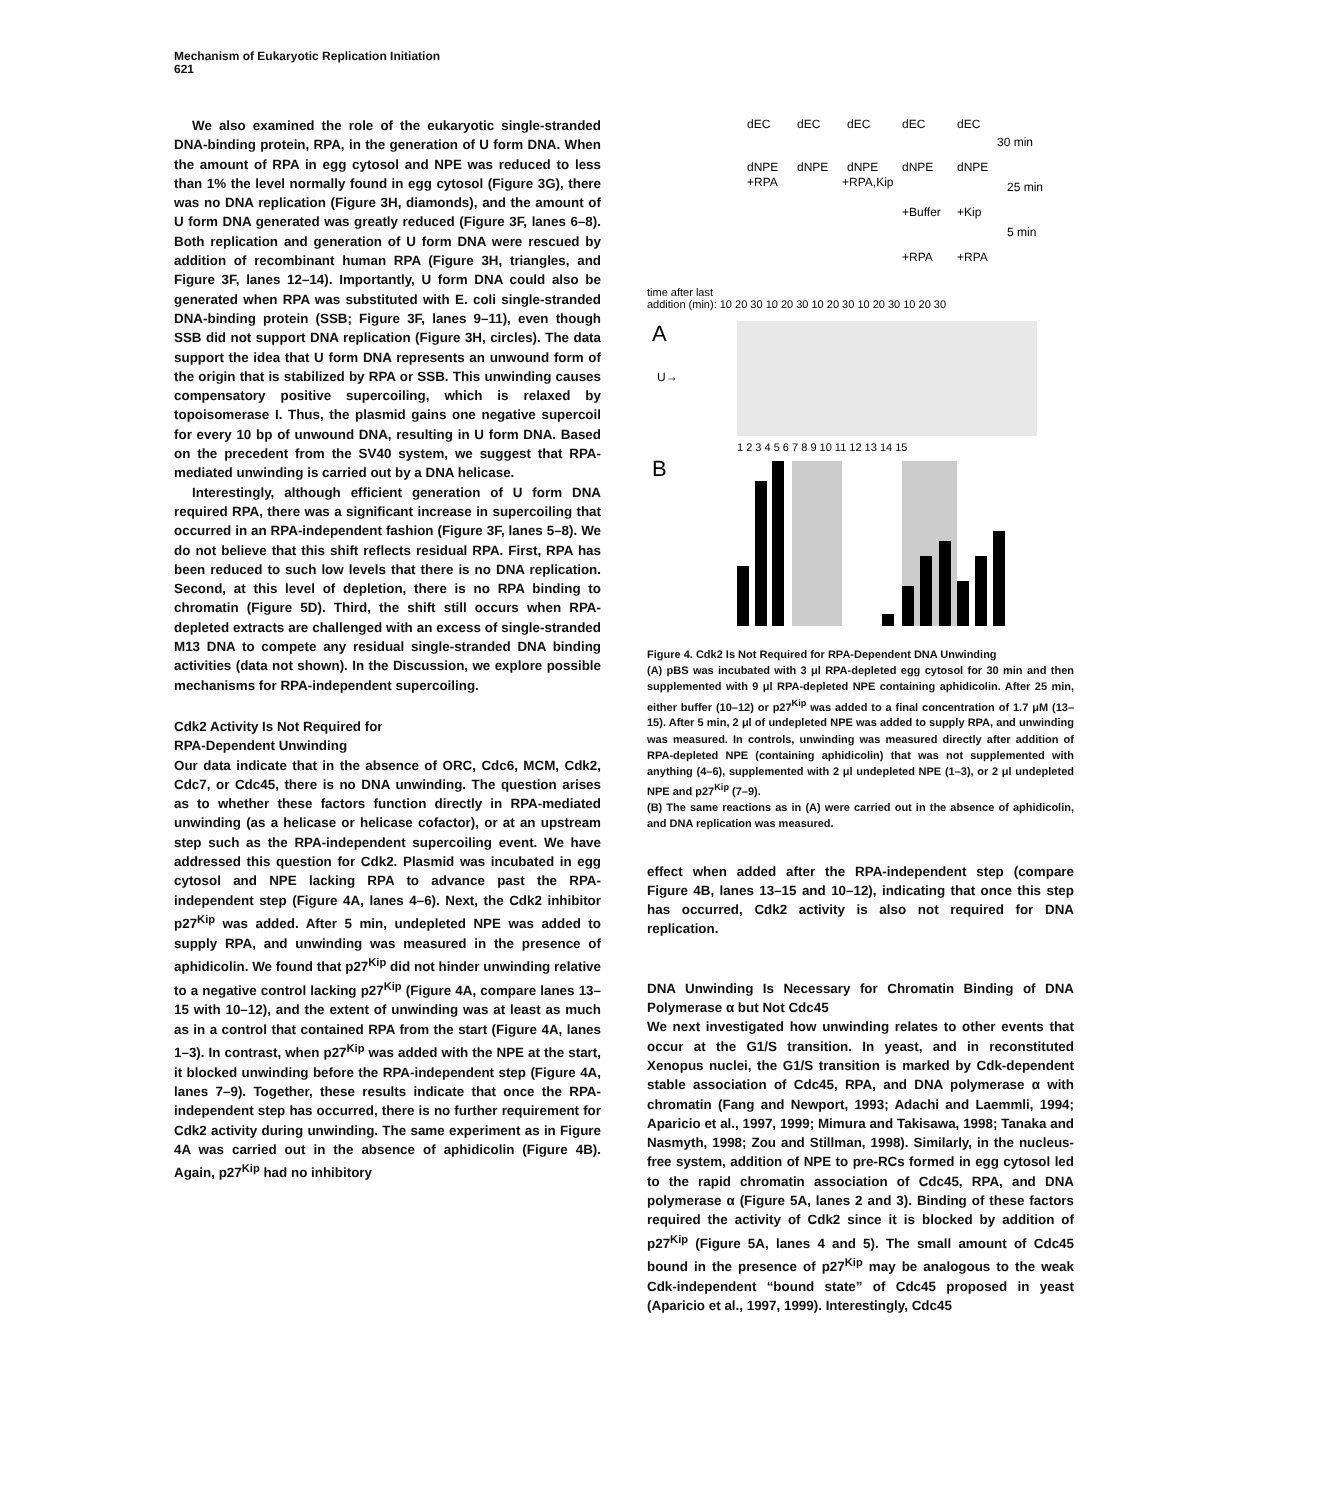Mechanism of Eukaryotic Replication Initiation
621
We also examined the role of the eukaryotic single-stranded DNA-binding protein, RPA, in the generation of U form DNA. When the amount of RPA in egg cytosol and NPE was reduced to less than 1% the level normally found in egg cytosol (Figure 3G), there was no DNA replication (Figure 3H, diamonds), and the amount of U form DNA generated was greatly reduced (Figure 3F, lanes 6–8). Both replication and generation of U form DNA were rescued by addition of recombinant human RPA (Figure 3H, triangles, and Figure 3F, lanes 12–14). Importantly, U form DNA could also be generated when RPA was substituted with E. coli single-stranded DNA-binding protein (SSB; Figure 3F, lanes 9–11), even though SSB did not support DNA replication (Figure 3H, circles). The data support the idea that U form DNA represents an unwound form of the origin that is stabilized by RPA or SSB. This unwinding causes compensatory positive supercoiling, which is relaxed by topoisomerase I. Thus, the plasmid gains one negative supercoil for every 10 bp of unwound DNA, resulting in U form DNA. Based on the precedent from the SV40 system, we suggest that RPA-mediated unwinding is carried out by a DNA helicase.
Interestingly, although efficient generation of U form DNA required RPA, there was a significant increase in supercoiling that occurred in an RPA-independent fashion (Figure 3F, lanes 5–8). We do not believe that this shift reflects residual RPA. First, RPA has been reduced to such low levels that there is no DNA replication. Second, at this level of depletion, there is no RPA binding to chromatin (Figure 5D). Third, the shift still occurs when RPA-depleted extracts are challenged with an excess of single-stranded M13 DNA to compete any residual single-stranded DNA binding activities (data not shown). In the Discussion, we explore possible mechanisms for RPA-independent supercoiling.
Cdk2 Activity Is Not Required for
RPA-Dependent Unwinding
Our data indicate that in the absence of ORC, Cdc6, MCM, Cdk2, Cdc7, or Cdc45, there is no DNA unwinding. The question arises as to whether these factors function directly in RPA-mediated unwinding (as a helicase or helicase cofactor), or at an upstream step such as the RPA-independent supercoiling event. We have addressed this question for Cdk2. Plasmid was incubated in egg cytosol and NPE lacking RPA to advance past the RPA-independent step (Figure 4A, lanes 4–6). Next, the Cdk2 inhibitor p27<sup>Kip</sup> was added. After 5 min, undepleted NPE was added to supply RPA, and unwinding was measured in the presence of aphidicolin. We found that p27<sup>Kip</sup> did not hinder unwinding relative to a negative control lacking p27<sup>Kip</sup> (Figure 4A, compare lanes 13–15 with 10–12), and the extent of unwinding was at least as much as in a control that contained RPA from the start (Figure 4A, lanes 1–3). In contrast, when p27<sup>Kip</sup> was added with the NPE at the start, it blocked unwinding before the RPA-independent step (Figure 4A, lanes 7–9). Together, these results indicate that once the RPA-independent step has occurred, there is no further requirement for Cdk2 activity during unwinding. The same experiment as in Figure 4A was carried out in the absence of aphidicolin (Figure 4B). Again, p27<sup>Kip</sup> had no inhibitory
dEC
dEC
dEC
dEC
dEC
30 min
dNPE
dNPE
dNPE
dNPE
dNPE
+RPA
+RPA,Kip
25 min
+Buffer
+Kip
5 min
+RPA
+RPA
time after last
addition (min): 10 20 30 10 20 30 10 20 30 10 20 30 10 20 30
A
B
U→
1 2 3 4 5 6 7 8 9 10 11 12 13 14 15
Figure 4. Cdk2 Is Not Required for RPA-Dependent DNA Unwinding
(A) pBS was incubated with 3 μl RPA-depleted egg cytosol for 30 min and then supplemented with 9 μl RPA-depleted NPE containing aphidicolin. After 25 min, either buffer (10–12) or p27<sup>Kip</sup> was added to a final concentration of 1.7 μM (13–15). After 5 min, 2 μl of undepleted NPE was added to supply RPA, and unwinding was measured. In controls, unwinding was measured directly after addition of RPA-depleted NPE (containing aphidicolin) that was not supplemented with anything (4–6), supplemented with 2 μl undepleted NPE (1–3), or 2 μl undepleted NPE and p27<sup>Kip</sup> (7–9).
(B) The same reactions as in (A) were carried out in the absence of aphidicolin, and DNA replication was measured.
effect when added after the RPA-independent step (compare Figure 4B, lanes 13–15 and 10–12), indicating that once this step has occurred, Cdk2 activity is also not required for DNA replication.
DNA Unwinding Is Necessary for Chromatin Binding of DNA Polymerase α but Not Cdc45
We next investigated how unwinding relates to other events that occur at the G1/S transition. In yeast, and in reconstituted Xenopus nuclei, the G1/S transition is marked by Cdk-dependent stable association of Cdc45, RPA, and DNA polymerase α with chromatin (Fang and Newport, 1993; Adachi and Laemmli, 1994; Aparicio et al., 1997, 1999; Mimura and Takisawa, 1998; Tanaka and Nasmyth, 1998; Zou and Stillman, 1998). Similarly, in the nucleus-free system, addition of NPE to pre-RCs formed in egg cytosol led to the rapid chromatin association of Cdc45, RPA, and DNA polymerase α (Figure 5A, lanes 2 and 3). Binding of these factors required the activity of Cdk2 since it is blocked by addition of p27<sup>Kip</sup> (Figure 5A, lanes 4 and 5). The small amount of Cdc45 bound in the presence of p27<sup>Kip</sup> may be analogous to the weak Cdk-independent “bound state” of Cdc45 proposed in yeast (Aparicio et al., 1997, 1999). Interestingly, Cdc45